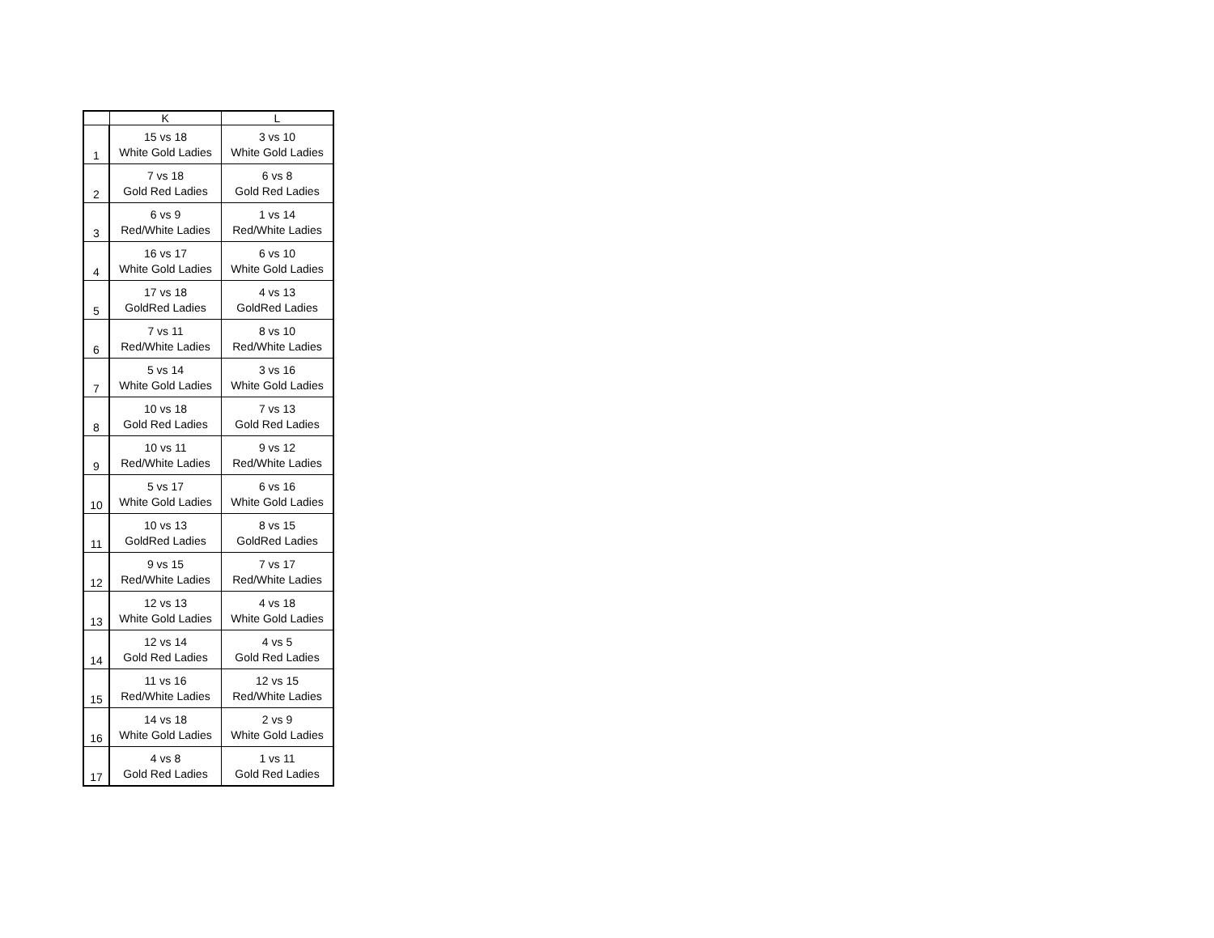| | K | L |
| --- | --- | --- |
| 1 | 15 vs 18 White Gold Ladies | 3 vs 10 White Gold Ladies |
| 2 | 7 vs 18 Gold Red Ladies | 6 vs 8 Gold Red Ladies |
| 3 | 6 vs 9 Red/White Ladies | 1 vs 14 Red/White Ladies |
| 4 | 16 vs 17 White Gold Ladies | 6 vs 10 White Gold Ladies |
| 5 | 17 vs 18 GoldRed Ladies | 4 vs 13 GoldRed Ladies |
| 6 | 7 vs 11 Red/White Ladies | 8 vs 10 Red/White Ladies |
| 7 | 5 vs 14 White Gold Ladies | 3 vs 16 White Gold Ladies |
| 8 | 10 vs 18 Gold Red Ladies | 7 vs 13 Gold Red Ladies |
| 9 | 10 vs 11 Red/White Ladies | 9 vs 12 Red/White Ladies |
| 10 | 5 vs 17 White Gold Ladies | 6 vs 16 White Gold Ladies |
| 11 | 10 vs 13 GoldRed Ladies | 8 vs 15 GoldRed Ladies |
| 12 | 9 vs 15 Red/White Ladies | 7 vs 17 Red/White Ladies |
| 13 | 12 vs 13 White Gold Ladies | 4 vs 18 White Gold Ladies |
| 14 | 12 vs 14 Gold Red Ladies | 4 vs 5 Gold Red Ladies |
| 15 | 11 vs 16 Red/White Ladies | 12 vs 15 Red/White Ladies |
| 16 | 14 vs 18 White Gold Ladies | 2 vs 9 White Gold Ladies |
| 17 | 4 vs 8 Gold Red Ladies | 1 vs 11 Gold Red Ladies |